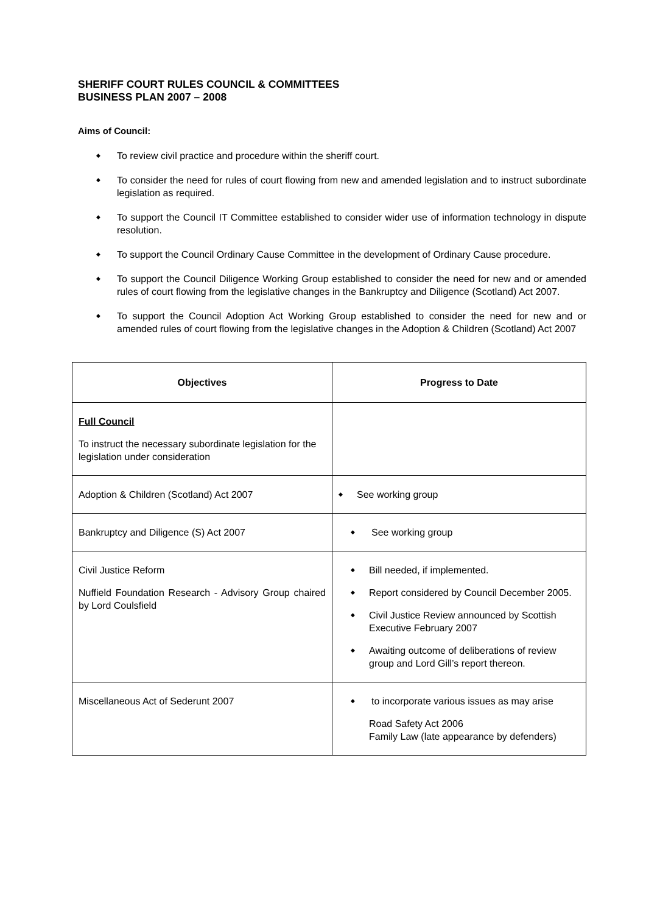SHERIFF COURT RULES COUNCIL & COMMITTEES
BUSINESS PLAN 2007 – 2008
Aims of Council:
◆ To review civil practice and procedure within the sheriff court.
◆ To consider the need for rules of court flowing from new and amended legislation and to instruct subordinate legislation as required.
◆ To support the Council IT Committee established to consider wider use of information technology in dispute resolution.
◆ To support the Council Ordinary Cause Committee in the development of Ordinary Cause procedure.
◆ To support the Council Diligence Working Group established to consider the need for new and or amended rules of court flowing from the legislative changes in the Bankruptcy and Diligence (Scotland) Act 2007.
◆ To support the Council Adoption Act Working Group established to consider the need for new and or amended rules of court flowing from the legislative changes in the Adoption & Children (Scotland) Act 2007
| Objectives | Progress to Date |
| --- | --- |
| Full Council To instruct the necessary subordinate legislation for the legislation under consideration | |
| Adoption & Children (Scotland) Act 2007 | ◆ See working group |
| Bankruptcy and Diligence (S) Act 2007 | ◆ See working group |
| Civil Justice Reform Nuffield Foundation Research - Advisory Group chaired by Lord Coulsfield | ◆ Bill needed, if implemented. ◆ Report considered by Council December 2005. ◆ Civil Justice Review announced by Scottish Executive February 2007 ◆ Awaiting outcome of deliberations of review group and Lord Gill’s report thereon. |
| Miscellaneous Act of Sederunt 2007 | ◆ to incorporate various issues as may arise Road Safety Act 2006 Family Law (late appearance by defenders) |